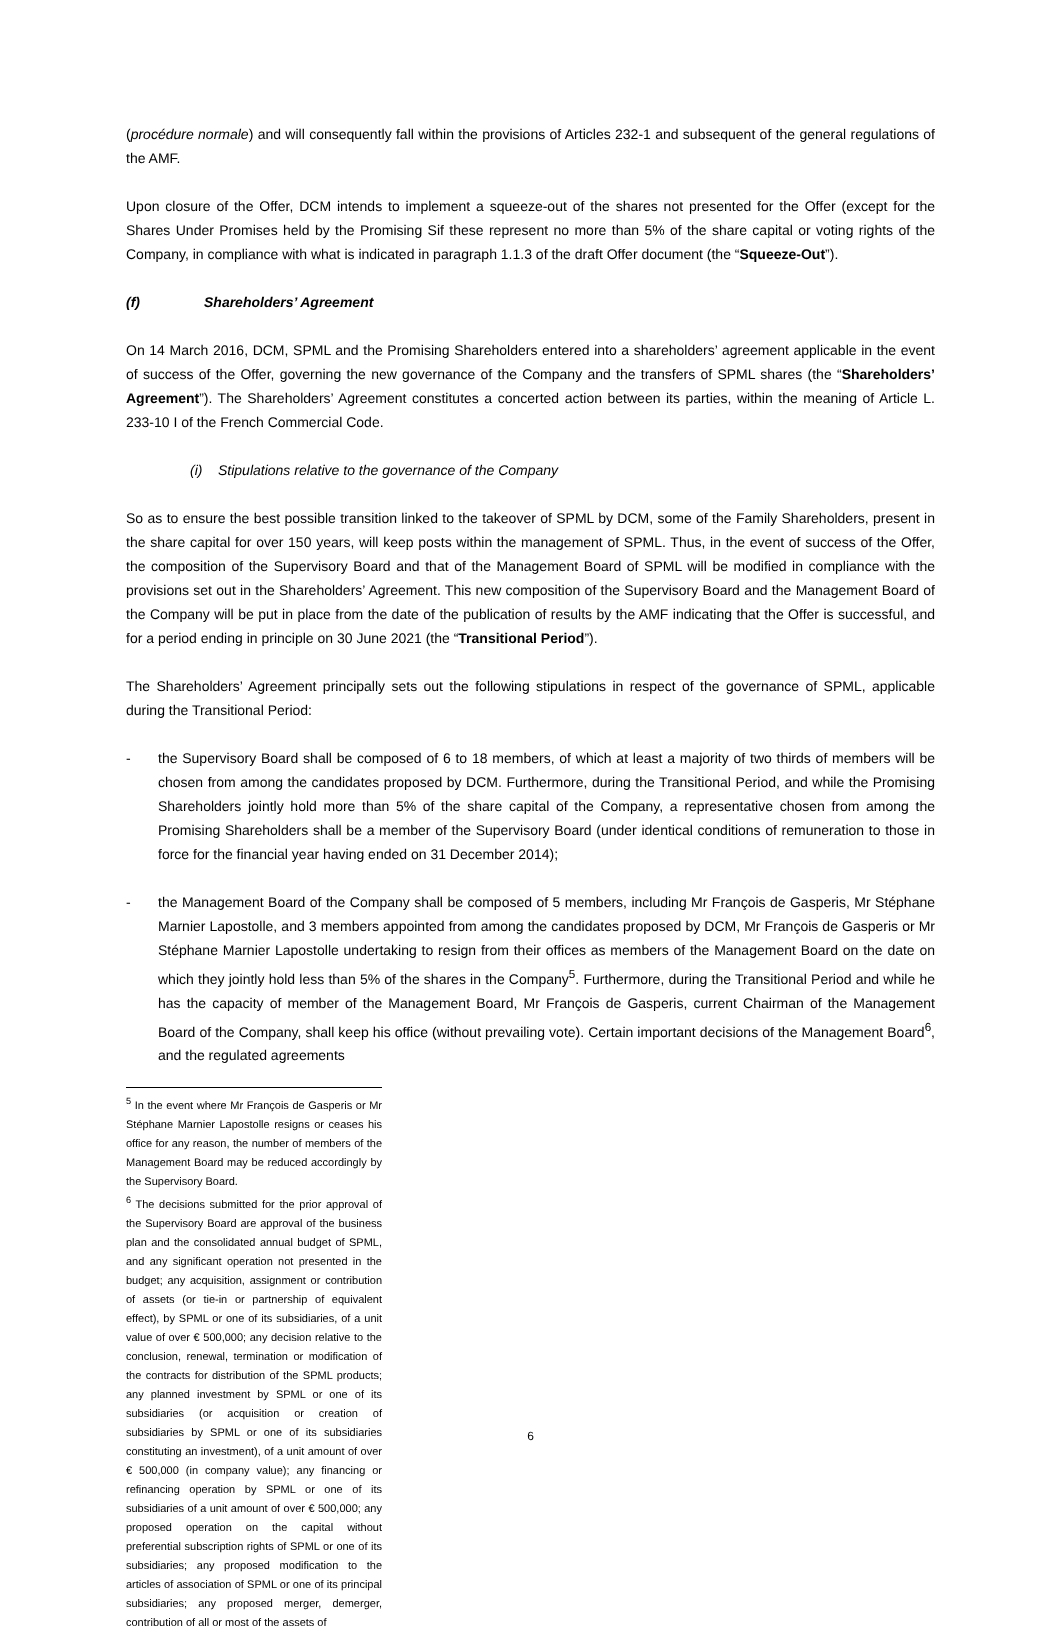(procédure normale) and will consequently fall within the provisions of Articles 232-1 and subsequent of the general regulations of the AMF.
Upon closure of the Offer, DCM intends to implement a squeeze-out of the shares not presented for the Offer (except for the Shares Under Promises held by the Promising Sif these represent no more than 5% of the share capital or voting rights of the Company, in compliance with what is indicated in paragraph 1.1.3 of the draft Offer document (the “Squeeze-Out”).
(f) Shareholders’ Agreement
On 14 March 2016, DCM, SPML and the Promising Shareholders entered into a shareholders’ agreement applicable in the event of success of the Offer, governing the new governance of the Company and the transfers of SPML shares (the “Shareholders’ Agreement”). The Shareholders’ Agreement constitutes a concerted action between its parties, within the meaning of Article L. 233-10 I of the French Commercial Code.
(i) Stipulations relative to the governance of the Company
So as to ensure the best possible transition linked to the takeover of SPML by DCM, some of the Family Shareholders, present in the share capital for over 150 years, will keep posts within the management of SPML. Thus, in the event of success of the Offer, the composition of the Supervisory Board and that of the Management Board of SPML will be modified in compliance with the provisions set out in the Shareholders’ Agreement. This new composition of the Supervisory Board and the Management Board of the Company will be put in place from the date of the publication of results by the AMF indicating that the Offer is successful, and for a period ending in principle on 30 June 2021 (the “Transitional Period”).
The Shareholders’ Agreement principally sets out the following stipulations in respect of the governance of SPML, applicable during the Transitional Period:
- the Supervisory Board shall be composed of 6 to 18 members, of which at least a majority of two thirds of members will be chosen from among the candidates proposed by DCM. Furthermore, during the Transitional Period, and while the Promising Shareholders jointly hold more than 5% of the share capital of the Company, a representative chosen from among the Promising Shareholders shall be a member of the Supervisory Board (under identical conditions of remuneration to those in force for the financial year having ended on 31 December 2014);
- the Management Board of the Company shall be composed of 5 members, including Mr François de Gasperis, Mr Stéphane Marnier Lapostolle, and 3 members appointed from among the candidates proposed by DCM, Mr François de Gasperis or Mr Stéphane Marnier Lapostolle undertaking to resign from their offices as members of the Management Board on the date on which they jointly hold less than 5% of the shares in the Company<sup>5</sup>. Furthermore, during the Transitional Period and while he has the capacity of member of the Management Board, Mr François de Gasperis, current Chairman of the Management Board of the Company, shall keep his office (without prevailing vote). Certain important decisions of the Management Board<sup>6</sup>, and the regulated agreements
<sup>5</sup> In the event where Mr François de Gasperis or Mr Stéphane Marnier Lapostolle resigns or ceases his office for any reason, the number of members of the Management Board may be reduced accordingly by the Supervisory Board.
<sup>6</sup> The decisions submitted for the prior approval of the Supervisory Board are approval of the business plan and the consolidated annual budget of SPML, and any significant operation not presented in the budget; any acquisition, assignment or contribution of assets (or tie-in or partnership of equivalent effect), by SPML or one of its subsidiaries, of a unit value of over € 500,000; any decision relative to the conclusion, renewal, termination or modification of the contracts for distribution of the SPML products; any planned investment by SPML or one of its subsidiaries (or acquisition or creation of subsidiaries by SPML or one of its subsidiaries constituting an investment), of a unit amount of over € 500,000 (in company value); any financing or refinancing operation by SPML or one of its subsidiaries of a unit amount of over € 500,000; any proposed operation on the capital without preferential subscription rights of SPML or one of its subsidiaries; any proposed modification to the articles of association of SPML or one of its principal subsidiaries; any proposed merger, demerger, contribution of all or most of the assets of
6